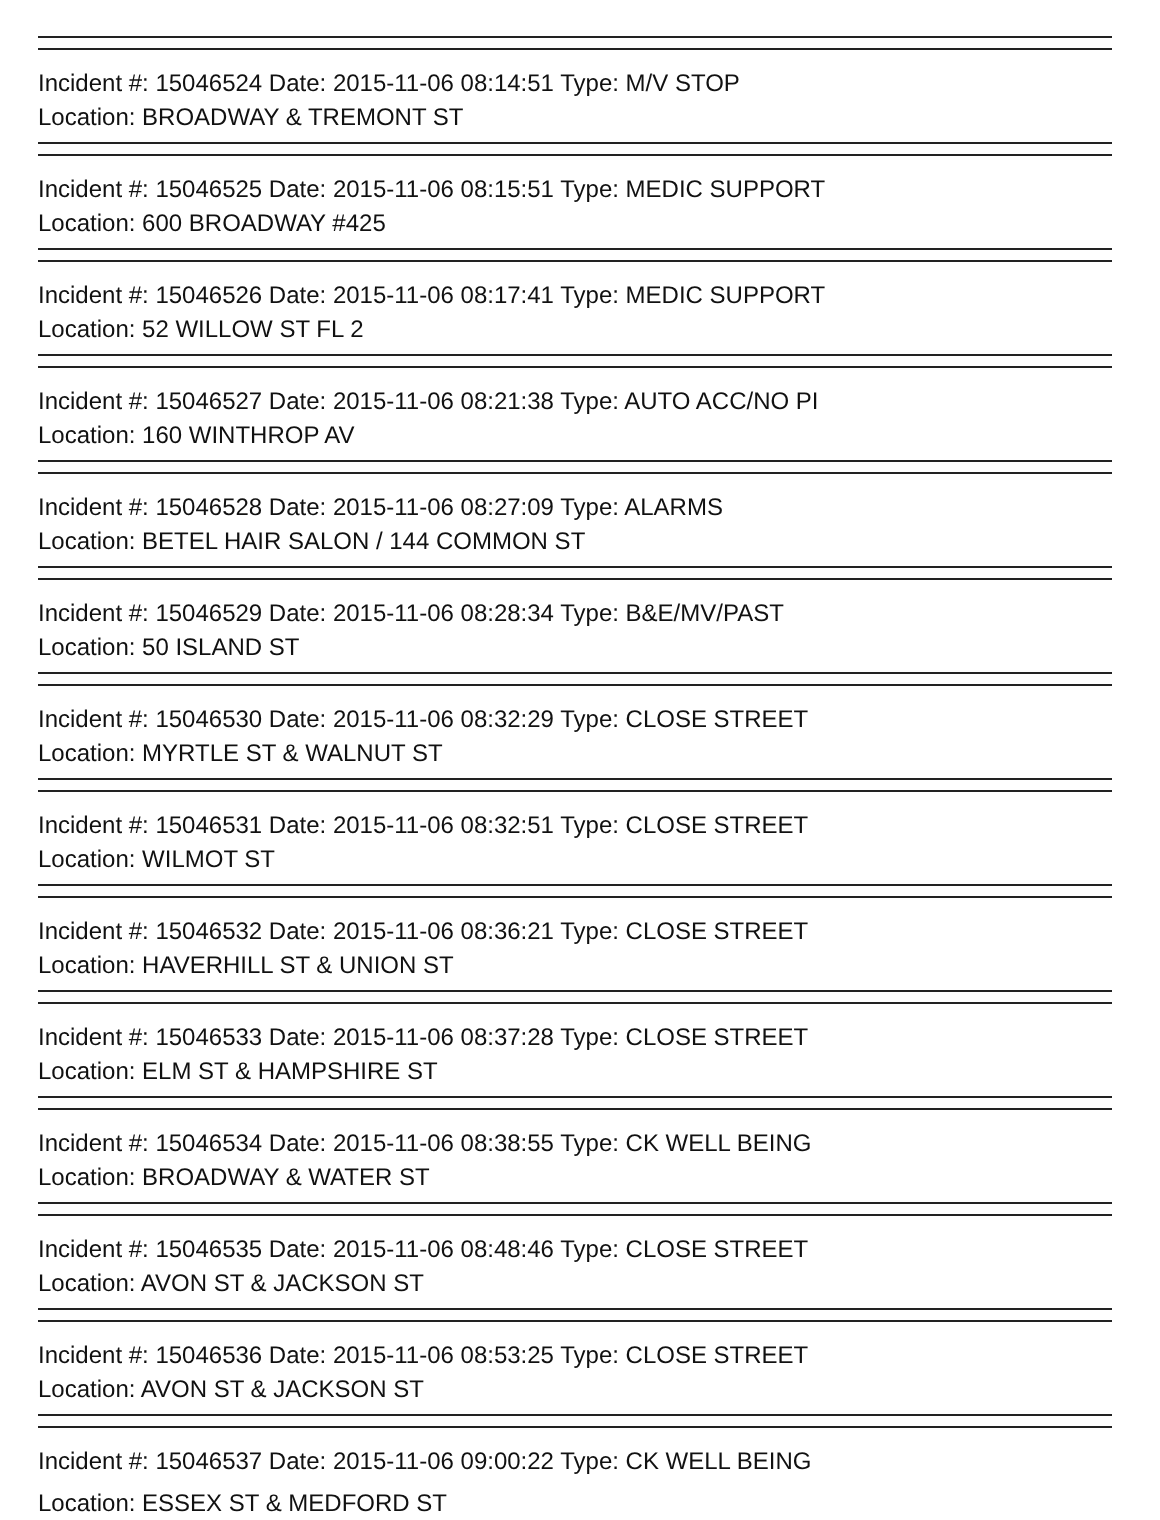Incident #: 15046524 Date: 2015-11-06 08:14:51 Type: M/V STOP
Location: BROADWAY & TREMONT ST
Incident #: 15046525 Date: 2015-11-06 08:15:51 Type: MEDIC SUPPORT
Location: 600 BROADWAY #425
Incident #: 15046526 Date: 2015-11-06 08:17:41 Type: MEDIC SUPPORT
Location: 52 WILLOW ST FL 2
Incident #: 15046527 Date: 2015-11-06 08:21:38 Type: AUTO ACC/NO PI
Location: 160 WINTHROP AV
Incident #: 15046528 Date: 2015-11-06 08:27:09 Type: ALARMS
Location: BETEL HAIR SALON / 144 COMMON ST
Incident #: 15046529 Date: 2015-11-06 08:28:34 Type: B&E/MV/PAST
Location: 50 ISLAND ST
Incident #: 15046530 Date: 2015-11-06 08:32:29 Type: CLOSE STREET
Location: MYRTLE ST & WALNUT ST
Incident #: 15046531 Date: 2015-11-06 08:32:51 Type: CLOSE STREET
Location: WILMOT ST
Incident #: 15046532 Date: 2015-11-06 08:36:21 Type: CLOSE STREET
Location: HAVERHILL ST & UNION ST
Incident #: 15046533 Date: 2015-11-06 08:37:28 Type: CLOSE STREET
Location: ELM ST & HAMPSHIRE ST
Incident #: 15046534 Date: 2015-11-06 08:38:55 Type: CK WELL BEING
Location: BROADWAY & WATER ST
Incident #: 15046535 Date: 2015-11-06 08:48:46 Type: CLOSE STREET
Location: AVON ST & JACKSON ST
Incident #: 15046536 Date: 2015-11-06 08:53:25 Type: CLOSE STREET
Location: AVON ST & JACKSON ST
Incident #: 15046537 Date: 2015-11-06 09:00:22 Type: CK WELL BEING
Location: ESSEX ST & MEDFORD ST